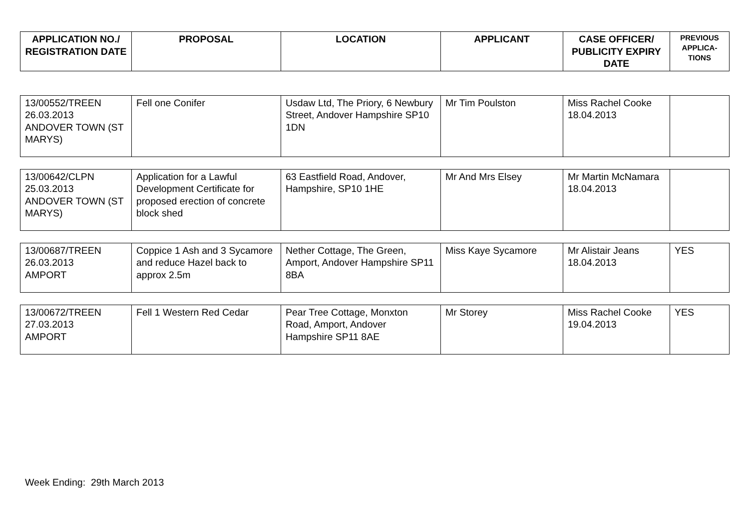| APPLICATION NO./ REGISTRATION DATE | PROPOSAL | LOCATION | APPLICANT | CASE OFFICER/ PUBLICITY EXPIRY DATE | PREVIOUS APPLICA-TIONS |
| --- | --- | --- | --- | --- | --- |
| 13/00552/TREEN 26.03.2013 ANDOVER TOWN (ST MARYS) | Fell one Conifer | Usdaw Ltd, The Priory, 6 Newbury Street, Andover Hampshire SP10 1DN | Mr Tim Poulston | Miss Rachel Cooke 18.04.2013 | |
| 13/00642/CLPN 25.03.2013 ANDOVER TOWN (ST MARYS) | Application for a Lawful Development Certificate for proposed erection of concrete block shed | 63 Eastfield Road, Andover, Hampshire, SP10 1HE | Mr And Mrs Elsey | Mr Martin McNamara 18.04.2013 | |
| 13/00687/TREEN 26.03.2013 AMPORT | Coppice 1 Ash and 3 Sycamore and reduce Hazel back to approx 2.5m | Nether Cottage, The Green, Amport, Andover Hampshire SP11 8BA | Miss Kaye Sycamore | Mr Alistair Jeans 18.04.2013 | YES |
| 13/00672/TREEN 27.03.2013 AMPORT | Fell 1 Western Red Cedar | Pear Tree Cottage, Monxton Road, Amport, Andover Hampshire SP11 8AE | Mr Storey | Miss Rachel Cooke 19.04.2013 | YES |
Week Ending: 29th March 2013